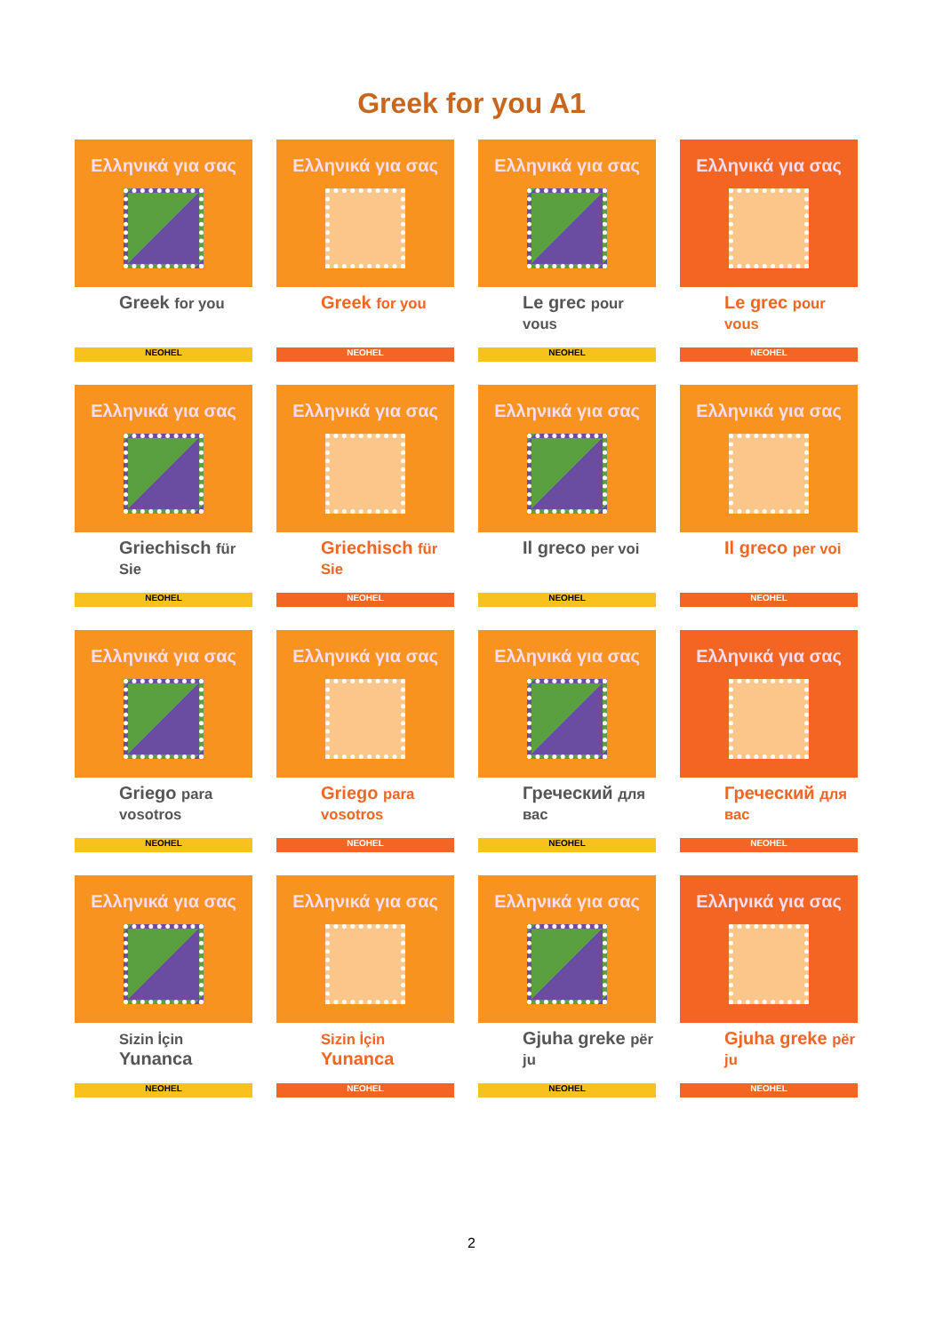Greek for you A1
Ελληνικά για σας
Greek for you
NEOHEL
Ελληνικά για σας
Greek for you
NEOHEL
Ελληνικά για σας
Le grec pour vous
NEOHEL
Ελληνικά για σας
Le grec pour vous
NEOHEL
Ελληνικά για σας
Griechisch für Sie
NEOHEL
Ελληνικά για σας
Griechisch für Sie
NEOHEL
Ελληνικά για σας
Il greco per voi
NEOHEL
Ελληνικά για σας
Il greco per voi
NEOHEL
Ελληνικά για σας
Griego para vosotros
NEOHEL
Ελληνικά για σας
Griego para vosotros
NEOHEL
Ελληνικά για σας
Греческий для вас
NEOHEL
Ελληνικά για σας
Греческий для вас
NEOHEL
Ελληνικά για σας
Sizin İçin Yunanca
NEOHEL
Ελληνικά για σας
Sizin İçin Yunanca
NEOHEL
Ελληνικά για σας
Gjuha greke për ju
NEOHEL
Ελληνικά για σας
Gjuha greke për ju
NEOHEL
2